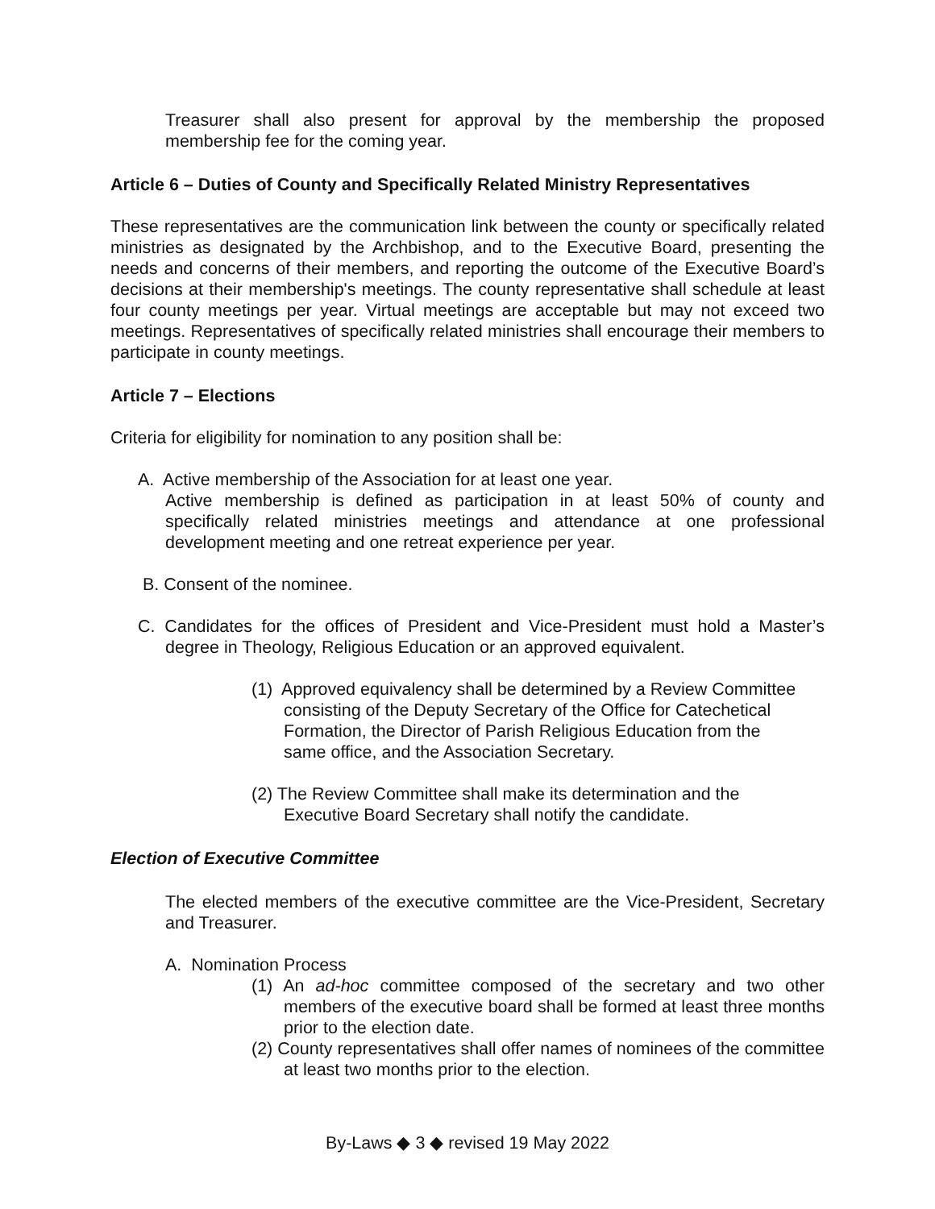Treasurer shall also present for approval by the membership the proposed membership fee for the coming year.
Article 6 – Duties of County and Specifically Related Ministry Representatives
These representatives are the communication link between the county or specifically related ministries as designated by the Archbishop, and to the Executive Board, presenting the needs and concerns of their members, and reporting the outcome of the Executive Board’s decisions at their membership's meetings. The county representative shall schedule at least four county meetings per year. Virtual meetings are acceptable but may not exceed two meetings. Representatives of specifically related ministries shall encourage their members to participate in county meetings.
Article 7 – Elections
Criteria for eligibility for nomination to any position shall be:
A. Active membership of the Association for at least one year.
Active membership is defined as participation in at least 50% of county and specifically related ministries meetings and attendance at one professional development meeting and one retreat experience per year.
B. Consent of the nominee.
C. Candidates for the offices of President and Vice-President must hold a Master’s degree in Theology, Religious Education or an approved equivalent.
(1) Approved equivalency shall be determined by a Review Committee consisting of the Deputy Secretary of the Office for Catechetical Formation, the Director of Parish Religious Education from the same office, and the Association Secretary.
(2) The Review Committee shall make its determination and the Executive Board Secretary shall notify the candidate.
Election of Executive Committee
The elected members of the executive committee are the Vice-President, Secretary and Treasurer.
A. Nomination Process
(1) An ad-hoc committee composed of the secretary and two other members of the executive board shall be formed at least three months prior to the election date.
(2) County representatives shall offer names of nominees of the committee at least two months prior to the election.
By-Laws ◆ 3 ◆ revised 19 May 2022